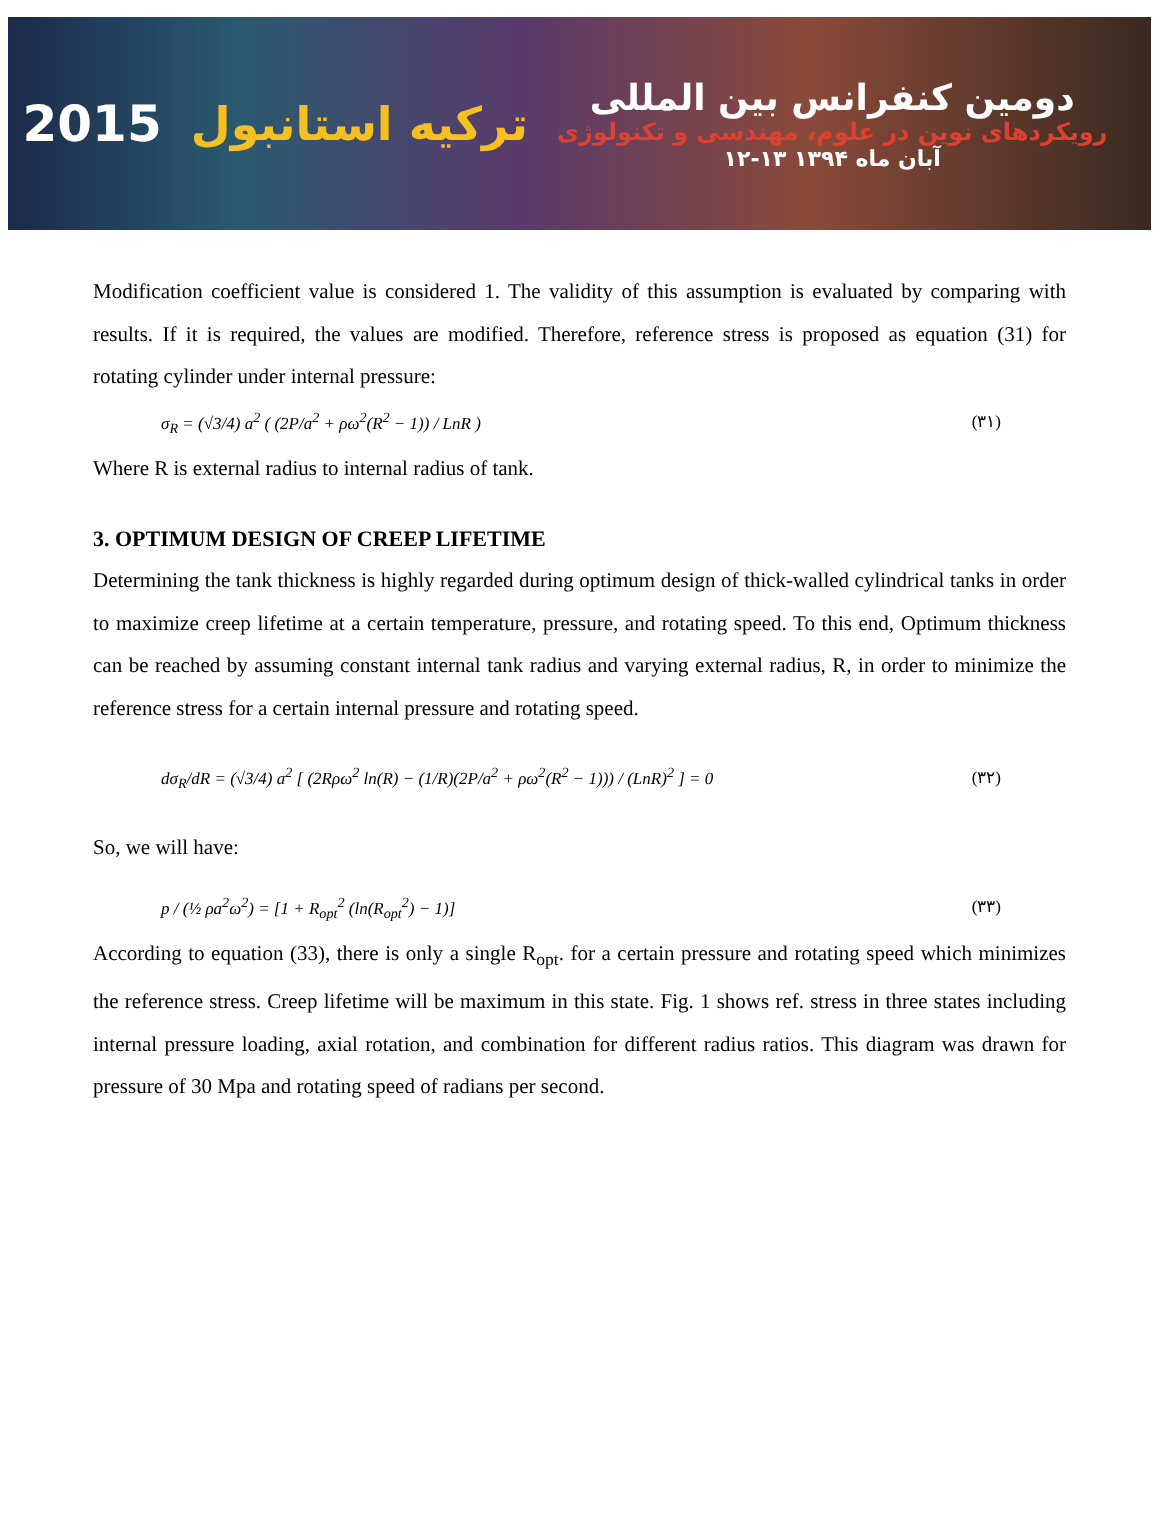2015 ترکیه استانبول
دومین کنفرانس بین المللی
رویکردهای نوین در علوم، مهندسی و تکنولوژی
۱۲-۱۳ آبان ماه ۱۳۹۴
Modification coefficient value is considered 1. The validity of this assumption is evaluated by comparing with results. If it is required, the values are modified. Therefore, reference stress is proposed as equation (31) for rotating cylinder under internal pressure:
σ<sub>R</sub> = (√3/4) a<sup>2</sup> ( (2P/a<sup>2</sup> + ρω<sup>2</sup>(R<sup>2</sup> − 1)) / LnR ) (۳۱)
Where R is external radius to internal radius of tank.
3. OPTIMUM DESIGN OF CREEP LIFETIME
Determining the tank thickness is highly regarded during optimum design of thick-walled cylindrical tanks in order to maximize creep lifetime at a certain temperature, pressure, and rotating speed. To this end, Optimum thickness can be reached by assuming constant internal tank radius and varying external radius, R, in order to minimize the reference stress for a certain internal pressure and rotating speed.
dσ<sub>R</sub>/dR = (√3/4) a<sup>2</sup> [ (2Rρω<sup>2</sup> ln(R) − (1/R)(2P/a<sup>2</sup> + ρω<sup>2</sup>(R<sup>2</sup> − 1))) / (LnR)<sup>2</sup> ] = 0 (۳۲)
So, we will have:
p / (½ ρa<sup>2</sup>ω<sup>2</sup>) = [1 + R<sub>opt</sub><sup>2</sup> (ln(R<sub>opt</sub><sup>2</sup>) − 1)] (۳۳)
According to equation (33), there is only a single R<sub>opt</sub>. for a certain pressure and rotating speed which minimizes the reference stress. Creep lifetime will be maximum in this state. Fig. 1 shows ref. stress in three states including internal pressure loading, axial rotation, and combination for different radius ratios. This diagram was drawn for pressure of 30 Mpa and rotating speed of radians per second.